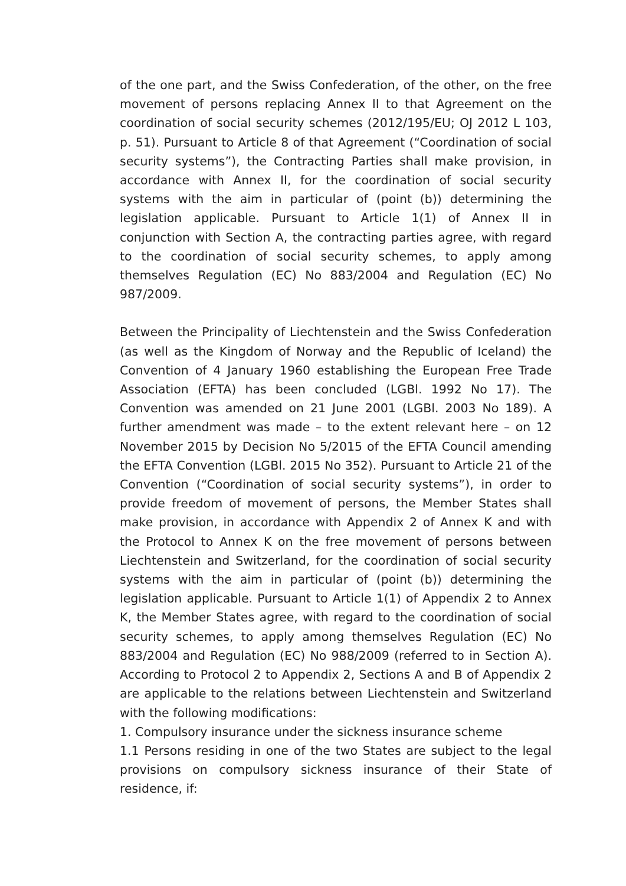of the one part, and the Swiss Confederation, of the other, on the free movement of persons replacing Annex II to that Agreement on the coordination of social security schemes (2012/195/EU; OJ 2012 L 103, p. 51). Pursuant to Article 8 of that Agreement (“Coordination of social security systems”), the Contracting Parties shall make provision, in accordance with Annex II, for the coordination of social security systems with the aim in particular of (point (b)) determining the legislation applicable. Pursuant to Article 1(1) of Annex II in conjunction with Section A, the contracting parties agree, with regard to the coordination of social security schemes, to apply among themselves Regulation (EC) No 883/2004 and Regulation (EC) No 987/2009.
Between the Principality of Liechtenstein and the Swiss Confederation (as well as the Kingdom of Norway and the Republic of Iceland) the Convention of 4 January 1960 establishing the European Free Trade Association (EFTA) has been concluded (LGBl. 1992 No 17). The Convention was amended on 21 June 2001 (LGBl. 2003 No 189). A further amendment was made – to the extent relevant here – on 12 November 2015 by Decision No 5/2015 of the EFTA Council amending the EFTA Convention (LGBl. 2015 No 352). Pursuant to Article 21 of the Convention (“Coordination of social security systems”), in order to provide freedom of movement of persons, the Member States shall make provision, in accordance with Appendix 2 of Annex K and with the Protocol to Annex K on the free movement of persons between Liechtenstein and Switzerland, for the coordination of social security systems with the aim in particular of (point (b)) determining the legislation applicable. Pursuant to Article 1(1) of Appendix 2 to Annex K, the Member States agree, with regard to the coordination of social security schemes, to apply among themselves Regulation (EC) No 883/2004 and Regulation (EC) No 988/2009 (referred to in Section A). According to Protocol 2 to Appendix 2, Sections A and B of Appendix 2 are applicable to the relations between Liechtenstein and Switzerland with the following modifications:
1. Compulsory insurance under the sickness insurance scheme
1.1 Persons residing in one of the two States are subject to the legal provisions on compulsory sickness insurance of their State of residence, if: